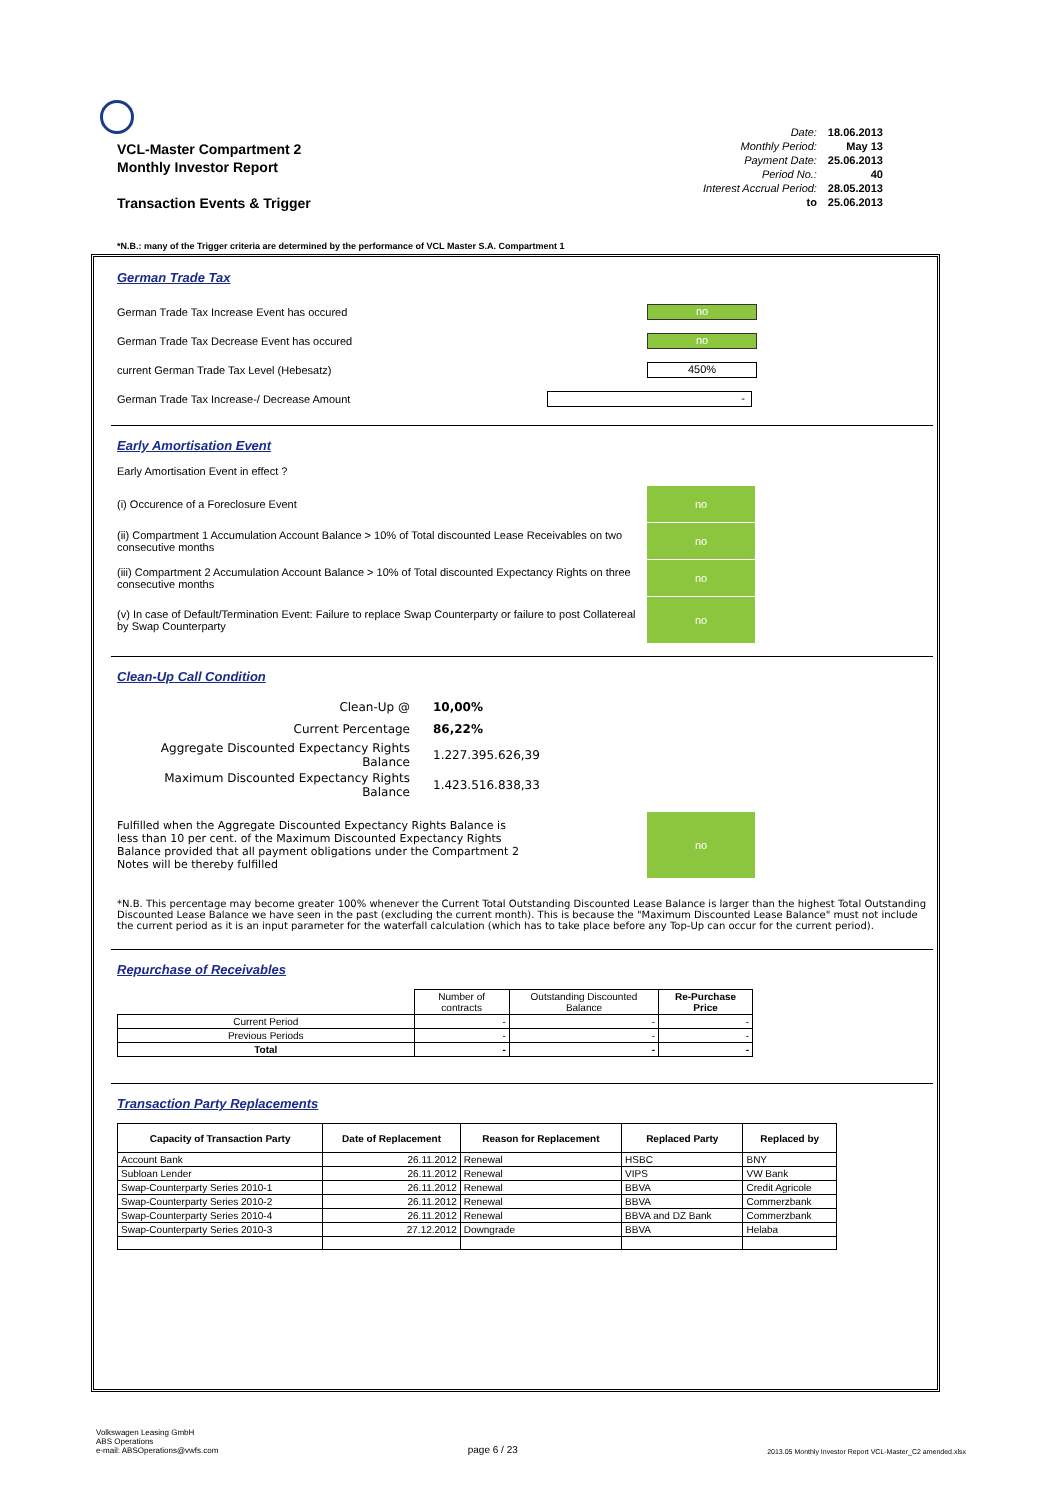VCL-Master Compartment 2
Monthly Investor Report
Transaction Events & Trigger
| Date: | 18.06.2013 |
| Monthly Period: | May 13 |
| Payment Date: | 25.06.2013 |
| Period No.: | 40 |
| Interest Accrual Period: | 28.05.2013 |
| to | 25.06.2013 |
*N.B.: many of the Trigger criteria are determined by the performance of VCL Master S.A. Compartment 1
German Trade Tax
German Trade Tax Increase Event has occured
no
German Trade Tax Decrease Event has occured
no
current German Trade Tax Level (Hebesatz)
450%
German Trade Tax Increase-/ Decrease Amount
-
Early Amortisation Event
Early Amortisation Event in effect ?
(i) Occurence of a Foreclosure Event
no
(ii) Compartment 1 Accumulation Account Balance > 10% of Total discounted Lease Receivables on two consecutive months
no
(iii) Compartment 2 Accumulation Account Balance > 10% of Total discounted Expectancy Rights on three consecutive months
no
(v) In case of Default/Termination Event: Failure to replace Swap Counterparty or failure to post Collatereal by Swap Counterparty
no
Clean-Up Call Condition
| Clean-Up @ | 10,00% |
| Current Percentage | 86,22% |
| Aggregate Discounted Expectancy Rights Balance | 1.227.395.626,39 |
| Maximum Discounted Expectancy Rights Balance | 1.423.516.838,33 |
Fulfilled when the Aggregate Discounted Expectancy Rights Balance is less than 10 per cent. of the Maximum Discounted Expectancy Rights Balance provided that all payment obligations under the Compartment 2 Notes will be thereby fulfilled
no
*N.B. This percentage may become greater 100% whenever the Current Total Outstanding Discounted Lease Balance is larger than the highest Total Outstanding Discounted Lease Balance we have seen in the past (excluding the current month). This is because the "Maximum Discounted Lease Balance" must not include the current period as it is an input parameter for the waterfall calculation (which has to take place before any Top-Up can occur for the current period).
Repurchase of Receivables
| | Number of contracts | Outstanding Discounted Balance | Re-Purchase Price |
| Current Period | - | - | - |
| Previous Periods | - | - | - |
| Total | - | - | - |
Transaction Party Replacements
| Capacity of Transaction Party | Date of Replacement | Reason for Replacement | Replaced Party | Replaced by |
| --- | --- | --- | --- | --- |
| Account Bank | 26.11.2012 | Renewal | HSBC | BNY |
| Subloan Lender | 26.11.2012 | Renewal | VIPS | VW Bank |
| Swap-Counterparty Series 2010-1 | 26.11.2012 | Renewal | BBVA | Credit Agricole |
| Swap-Counterparty Series 2010-2 | 26.11.2012 | Renewal | BBVA | Commerzbank |
| Swap-Counterparty Series 2010-4 | 26.11.2012 | Renewal | BBVA and DZ Bank | Commerzbank |
| Swap-Counterparty Series 2010-3 | 27.12.2012 | Downgrade | BBVA | Helaba |
Volkswagen Leasing GmbH
ABS Operations
e-mail: ABSOperations@vwfs.com
page 6 / 23
2013.05 Monthly Investor Report VCL-Master_C2 amended.xlsx